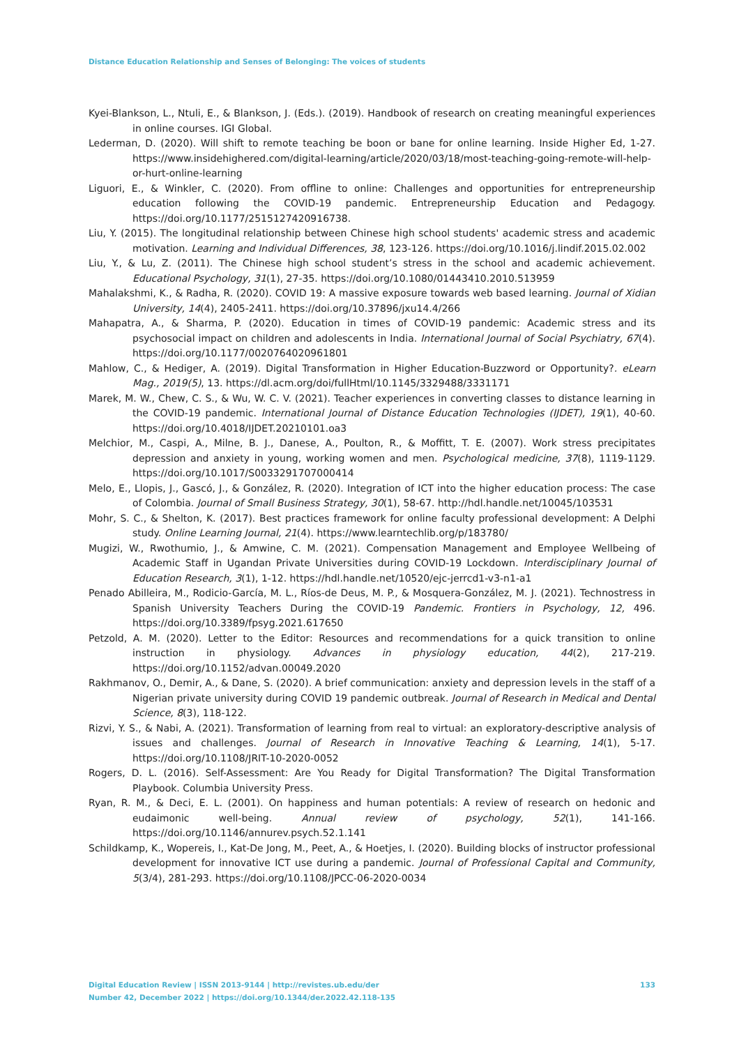Distance Education Relationship and Senses of Belonging: The voices of students
Kyei-Blankson, L., Ntuli, E., & Blankson, J. (Eds.). (2019). Handbook of research on creating meaningful experiences in online courses. IGI Global.
Lederman, D. (2020). Will shift to remote teaching be boon or bane for online learning. Inside Higher Ed, 1-27. https://www.insidehighered.com/digital-learning/article/2020/03/18/most-teaching-going-remote-will-help-or-hurt-online-learning
Liguori, E., & Winkler, C. (2020). From offline to online: Challenges and opportunities for entrepreneurship education following the COVID-19 pandemic. Entrepreneurship Education and Pedagogy. https://doi.org/10.1177/2515127420916738.
Liu, Y. (2015). The longitudinal relationship between Chinese high school students' academic stress and academic motivation. Learning and Individual Differences, 38, 123-126. https://doi.org/10.1016/j.lindif.2015.02.002
Liu, Y., & Lu, Z. (2011). The Chinese high school student’s stress in the school and academic achievement. Educational Psychology, 31(1), 27-35. https://doi.org/10.1080/01443410.2010.513959
Mahalakshmi, K., & Radha, R. (2020). COVID 19: A massive exposure towards web based learning. Journal of Xidian University, 14(4), 2405-2411. https://doi.org/10.37896/jxu14.4/266
Mahapatra, A., & Sharma, P. (2020). Education in times of COVID-19 pandemic: Academic stress and its psychosocial impact on children and adolescents in India. International Journal of Social Psychiatry, 67(4). https://doi.org/10.1177/0020764020961801
Mahlow, C., & Hediger, A. (2019). Digital Transformation in Higher Education-Buzzword or Opportunity?. eLearn Mag., 2019(5), 13. https://dl.acm.org/doi/fullHtml/10.1145/3329488/3331171
Marek, M. W., Chew, C. S., & Wu, W. C. V. (2021). Teacher experiences in converting classes to distance learning in the COVID-19 pandemic. International Journal of Distance Education Technologies (IJDET), 19(1), 40-60. https://doi.org/10.4018/IJDET.20210101.oa3
Melchior, M., Caspi, A., Milne, B. J., Danese, A., Poulton, R., & Moffitt, T. E. (2007). Work stress precipitates depression and anxiety in young, working women and men. Psychological medicine, 37(8), 1119-1129. https://doi.org/10.1017/S0033291707000414
Melo, E., Llopis, J., Gascó, J., & González, R. (2020). Integration of ICT into the higher education process: The case of Colombia. Journal of Small Business Strategy, 30(1), 58-67. http://hdl.handle.net/10045/103531
Mohr, S. C., & Shelton, K. (2017). Best practices framework for online faculty professional development: A Delphi study. Online Learning Journal, 21(4). https://www.learntechlib.org/p/183780/
Mugizi, W., Rwothumio, J., & Amwine, C. M. (2021). Compensation Management and Employee Wellbeing of Academic Staff in Ugandan Private Universities during COVID-19 Lockdown. Interdisciplinary Journal of Education Research, 3(1), 1-12. https://hdl.handle.net/10520/ejc-jerrcd1-v3-n1-a1
Penado Abilleira, M., Rodicio-García, M. L., Ríos-de Deus, M. P., & Mosquera-González, M. J. (2021). Technostress in Spanish University Teachers During the COVID-19 Pandemic. Frontiers in Psychology, 12, 496. https://doi.org/10.3389/fpsyg.2021.617650
Petzold, A. M. (2020). Letter to the Editor: Resources and recommendations for a quick transition to online instruction in physiology. Advances in physiology education, 44(2), 217-219. https://doi.org/10.1152/advan.00049.2020
Rakhmanov, O., Demir, A., & Dane, S. (2020). A brief communication: anxiety and depression levels in the staff of a Nigerian private university during COVID 19 pandemic outbreak. Journal of Research in Medical and Dental Science, 8(3), 118-122.
Rizvi, Y. S., & Nabi, A. (2021). Transformation of learning from real to virtual: an exploratory-descriptive analysis of issues and challenges. Journal of Research in Innovative Teaching & Learning, 14(1), 5-17. https://doi.org/10.1108/JRIT-10-2020-0052
Rogers, D. L. (2016). Self-Assessment: Are You Ready for Digital Transformation? The Digital Transformation Playbook. Columbia University Press.
Ryan, R. M., & Deci, E. L. (2001). On happiness and human potentials: A review of research on hedonic and eudaimonic well-being. Annual review of psychology, 52(1), 141-166. https://doi.org/10.1146/annurev.psych.52.1.141
Schildkamp, K., Wopereis, I., Kat-De Jong, M., Peet, A., & Hoetjes, I. (2020). Building blocks of instructor professional development for innovative ICT use during a pandemic. Journal of Professional Capital and Community, 5(3/4), 281-293. https://doi.org/10.1108/JPCC-06-2020-0034
133 Digital Education Review | ISSN 2013-9144 | http://revistes.ub.edu/der
Number 42, December 2022 | https://doi.org/10.1344/der.2022.42.118-135